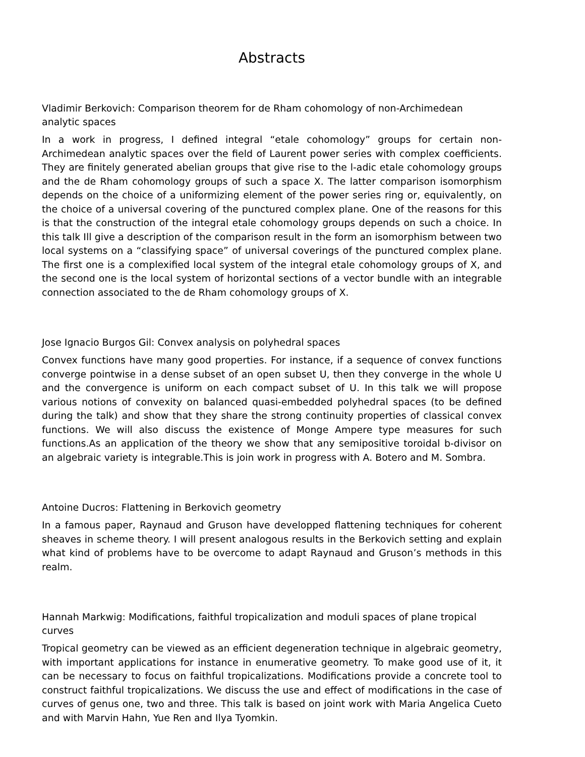Abstracts
Vladimir Berkovich: Comparison theorem for de Rham cohomology of non-Archimedean analytic spaces
In a work in progress, I defined integral “etale cohomology” groups for certain non-Archimedean analytic spaces over the field of Laurent power series with complex coefficients. They are finitely generated abelian groups that give rise to the l-adic etale cohomology groups and the de Rham cohomology groups of such a space X. The latter comparison isomorphism depends on the choice of a uniformizing element of the power series ring or, equivalently, on the choice of a universal covering of the punctured complex plane. One of the reasons for this is that the construction of the integral etale cohomology groups depends on such a choice. In this talk Ill give a description of the comparison result in the form an isomorphism between two local systems on a “classifying space” of universal coverings of the punctured complex plane. The first one is a complexified local system of the integral etale cohomology groups of X, and the second one is the local system of horizontal sections of a vector bundle with an integrable connection associated to the de Rham cohomology groups of X.
Jose Ignacio Burgos Gil: Convex analysis on polyhedral spaces
Convex functions have many good properties. For instance, if a sequence of convex functions converge pointwise in a dense subset of an open subset U, then they converge in the whole U and the convergence is uniform on each compact subset of U. In this talk we will propose various notions of convexity on balanced quasi-embedded polyhedral spaces (to be defined during the talk) and show that they share the strong continuity properties of classical convex functions. We will also discuss the existence of Monge Ampere type measures for such functions.As an application of the theory we show that any semipositive toroidal b-divisor on an algebraic variety is integrable.This is join work in progress with A. Botero and M. Sombra.
Antoine Ducros: Flattening in Berkovich geometry
In a famous paper, Raynaud and Gruson have developped flattening techniques for coherent sheaves in scheme theory. I will present analogous results in the Berkovich setting and explain what kind of problems have to be overcome to adapt Raynaud and Gruson’s methods in this realm.
Hannah Markwig: Modifications, faithful tropicalization and moduli spaces of plane tropical curves
Tropical geometry can be viewed as an efficient degeneration technique in algebraic geometry, with important applications for instance in enumerative geometry. To make good use of it, it can be necessary to focus on faithful tropicalizations. Modifications provide a concrete tool to construct faithful tropicalizations. We discuss the use and effect of modifications in the case of curves of genus one, two and three. This talk is based on joint work with Maria Angelica Cueto and with Marvin Hahn, Yue Ren and Ilya Tyomkin.